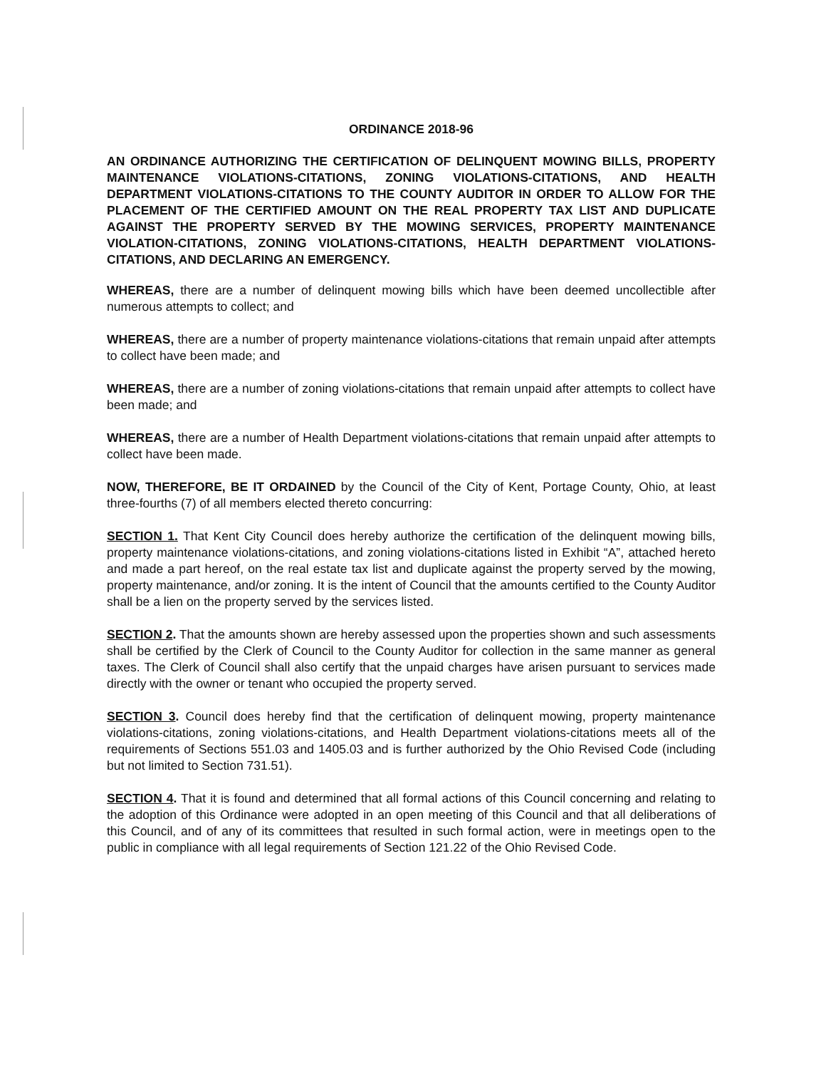ORDINANCE 2018-96
AN ORDINANCE AUTHORIZING THE CERTIFICATION OF DELINQUENT MOWING BILLS, PROPERTY MAINTENANCE VIOLATIONS-CITATIONS, ZONING VIOLATIONS-CITATIONS, AND HEALTH DEPARTMENT VIOLATIONS-CITATIONS TO THE COUNTY AUDITOR IN ORDER TO ALLOW FOR THE PLACEMENT OF THE CERTIFIED AMOUNT ON THE REAL PROPERTY TAX LIST AND DUPLICATE AGAINST THE PROPERTY SERVED BY THE MOWING SERVICES, PROPERTY MAINTENANCE VIOLATION-CITATIONS, ZONING VIOLATIONS-CITATIONS, HEALTH DEPARTMENT VIOLATIONS-CITATIONS, AND DECLARING AN EMERGENCY.
WHEREAS, there are a number of delinquent mowing bills which have been deemed uncollectible after numerous attempts to collect; and
WHEREAS, there are a number of property maintenance violations-citations that remain unpaid after attempts to collect have been made; and
WHEREAS, there are a number of zoning violations-citations that remain unpaid after attempts to collect have been made; and
WHEREAS, there are a number of Health Department violations-citations that remain unpaid after attempts to collect have been made.
NOW, THEREFORE, BE IT ORDAINED by the Council of the City of Kent, Portage County, Ohio, at least three-fourths (7) of all members elected thereto concurring:
SECTION 1. That Kent City Council does hereby authorize the certification of the delinquent mowing bills, property maintenance violations-citations, and zoning violations-citations listed in Exhibit “A”, attached hereto and made a part hereof, on the real estate tax list and duplicate against the property served by the mowing, property maintenance, and/or zoning. It is the intent of Council that the amounts certified to the County Auditor shall be a lien on the property served by the services listed.
SECTION 2. That the amounts shown are hereby assessed upon the properties shown and such assessments shall be certified by the Clerk of Council to the County Auditor for collection in the same manner as general taxes. The Clerk of Council shall also certify that the unpaid charges have arisen pursuant to services made directly with the owner or tenant who occupied the property served.
SECTION 3. Council does hereby find that the certification of delinquent mowing, property maintenance violations-citations, zoning violations-citations, and Health Department violations-citations meets all of the requirements of Sections 551.03 and 1405.03 and is further authorized by the Ohio Revised Code (including but not limited to Section 731.51).
SECTION 4. That it is found and determined that all formal actions of this Council concerning and relating to the adoption of this Ordinance were adopted in an open meeting of this Council and that all deliberations of this Council, and of any of its committees that resulted in such formal action, were in meetings open to the public in compliance with all legal requirements of Section 121.22 of the Ohio Revised Code.